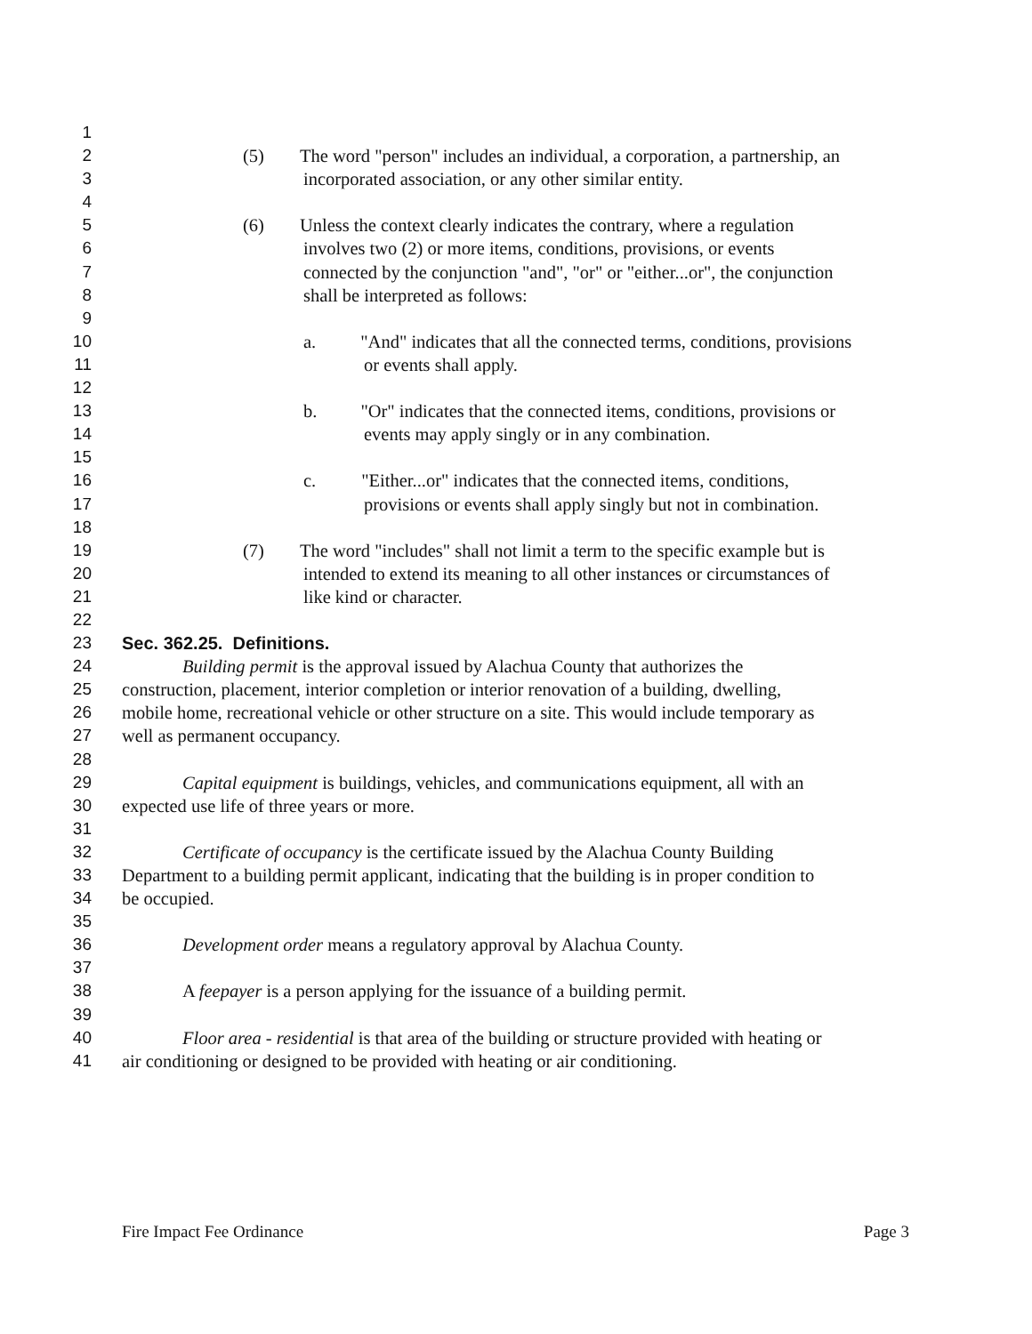1
2 (5) The word "person" includes an individual, a corporation, a partnership, an
3 incorporated association, or any other similar entity.
4
5 (6) Unless the context clearly indicates the contrary, where a regulation
6 involves two (2) or more items, conditions, provisions, or events
7 connected by the conjunction "and", "or" or "either...or", the conjunction
8 shall be interpreted as follows:
9
10 a. "And" indicates that all the connected terms, conditions, provisions
11 or events shall apply.
12
13 b. "Or" indicates that the connected items, conditions, provisions or
14 events may apply singly or in any combination.
15
16 c. "Either...or" indicates that the connected items, conditions,
17 provisions or events shall apply singly but not in combination.
18
19 (7) The word "includes" shall not limit a term to the specific example but is
20 intended to extend its meaning to all other instances or circumstances of
21 like kind or character.
22
23 Sec. 362.25. Definitions.
24 Building permit is the approval issued by Alachua County that authorizes the
25 construction, placement, interior completion or interior renovation of a building, dwelling,
26 mobile home, recreational vehicle or other structure on a site. This would include temporary as
27 well as permanent occupancy.
28
29 Capital equipment is buildings, vehicles, and communications equipment, all with an
30 expected use life of three years or more.
31
32 Certificate of occupancy is the certificate issued by the Alachua County Building
33 Department to a building permit applicant, indicating that the building is in proper condition to
34 be occupied.
35
36 Development order means a regulatory approval by Alachua County.
37
38 A feepayer is a person applying for the issuance of a building permit.
39
40 Floor area - residential is that area of the building or structure provided with heating or
41 air conditioning or designed to be provided with heating or air conditioning.
Fire Impact Fee Ordinance Page 3